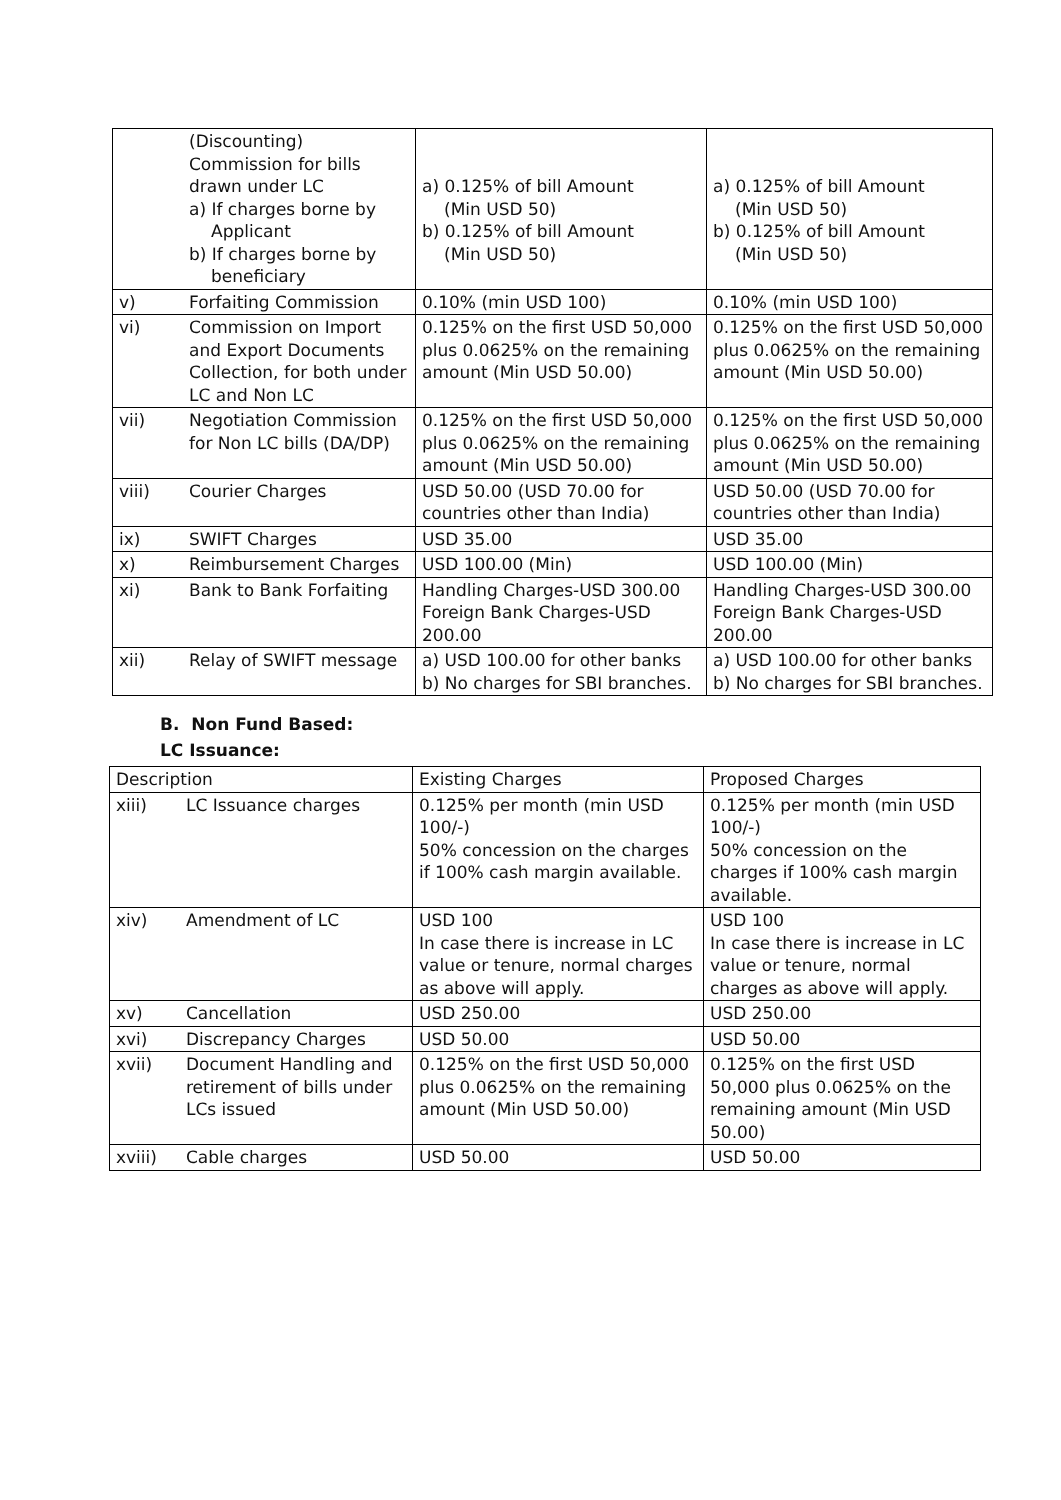| | (Discounting) Commission for bills drawn under LC a) If charges borne by Applicant b) If charges borne by beneficiary | a) 0.125% of bill Amount (Min USD 50) b) 0.125% of bill Amount (Min USD 50) | a) 0.125% of bill Amount (Min USD 50) b) 0.125% of bill Amount (Min USD 50) |
| v) | Forfaiting Commission | 0.10% (min USD 100) | 0.10% (min USD 100) |
| vi) | Commission on Import and Export Documents Collection, for both under LC and Non LC | 0.125% on the first USD 50,000 plus 0.0625% on the remaining amount (Min USD 50.00) | 0.125% on the first USD 50,000 plus 0.0625% on the remaining amount (Min USD 50.00) |
| vii) | Negotiation Commission for Non LC bills (DA/DP) | 0.125% on the first USD 50,000 plus 0.0625% on the remaining amount (Min USD 50.00) | 0.125% on the first USD 50,000 plus 0.0625% on the remaining amount (Min USD 50.00) |
| viii) | Courier Charges | USD 50.00 (USD 70.00 for countries other than India) | USD 50.00 (USD 70.00 for countries other than India) |
| ix) | SWIFT Charges | USD 35.00 | USD 35.00 |
| x) | Reimbursement Charges | USD 100.00 (Min) | USD 100.00 (Min) |
| xi) | Bank to Bank Forfaiting | Handling Charges-USD 300.00 Foreign Bank Charges-USD 200.00 | Handling Charges-USD 300.00 Foreign Bank Charges-USD 200.00 |
| xii) | Relay of SWIFT message | a) USD 100.00 for other banks b) No charges for SBI branches. | a) USD 100.00 for other banks b) No charges for SBI branches. |
B. Non Fund Based:
LC Issuance:
| Description | | Existing Charges | Proposed Charges |
| xiii) | LC Issuance charges | 0.125% per month (min USD 100/-) 50% concession on the charges if 100% cash margin available. | 0.125% per month (min USD 100/-) 50% concession on the charges if 100% cash margin available. |
| xiv) | Amendment of LC | USD 100 In case there is increase in LC value or tenure, normal charges as above will apply. | USD 100 In case there is increase in LC value or tenure, normal charges as above will apply. |
| xv) | Cancellation | USD 250.00 | USD 250.00 |
| xvi) | Discrepancy Charges | USD 50.00 | USD 50.00 |
| xvii) | Document Handling and retirement of bills under LCs issued | 0.125% on the first USD 50,000 plus 0.0625% on the remaining amount (Min USD 50.00) | 0.125% on the first USD 50,000 plus 0.0625% on the remaining amount (Min USD 50.00) |
| xviii) | Cable charges | USD 50.00 | USD 50.00 |